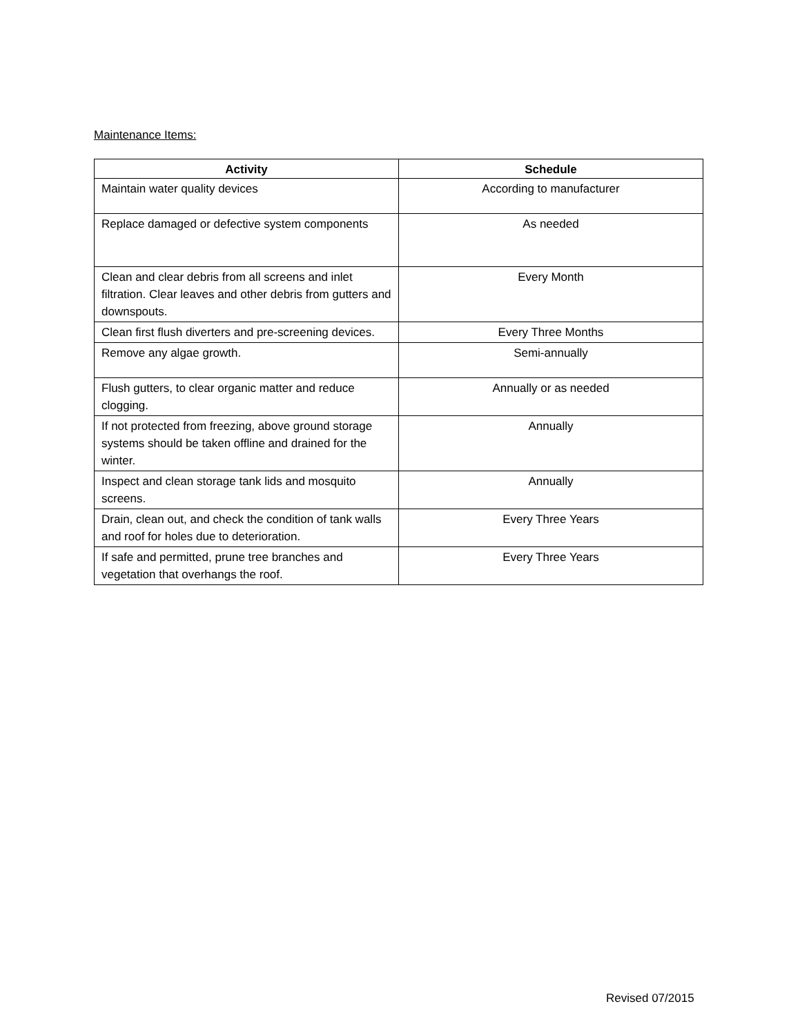Maintenance Items:
| Activity | Schedule |
| --- | --- |
| Maintain water quality devices | According to manufacturer |
| Replace damaged or defective system components | As needed |
| Clean and clear debris from all screens and inlet filtration. Clear leaves and other debris from gutters and downspouts. | Every Month |
| Clean first flush diverters and pre-screening devices. | Every Three Months |
| Remove any algae growth. | Semi-annually |
| Flush gutters, to clear organic matter and reduce clogging. | Annually or as needed |
| If not protected from freezing, above ground storage systems should be taken offline and drained for the winter. | Annually |
| Inspect and clean storage tank lids and mosquito screens. | Annually |
| Drain, clean out, and check the condition of tank walls and roof for holes due to deterioration. | Every Three Years |
| If safe and permitted, prune tree branches and vegetation that overhangs the roof. | Every Three Years |
Revised 07/2015